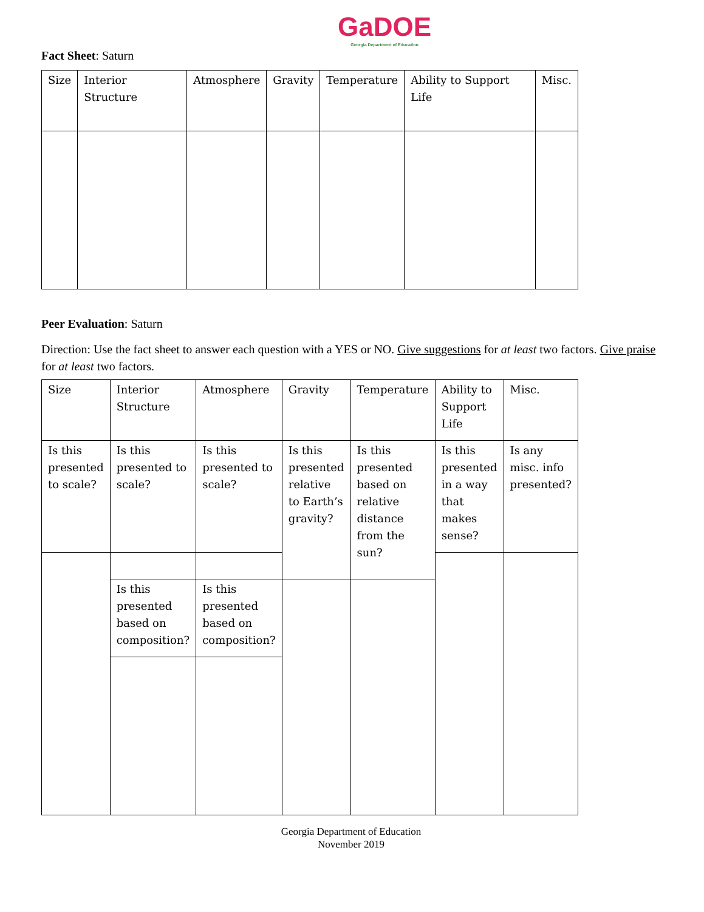GaDOE
Georgia Department of Education
Fact Sheet: Saturn
| Size | Interior Structure | Atmosphere | Gravity | Temperature | Ability to Support Life | Misc. |
Peer Evaluation: Saturn
Direction: Use the fact sheet to answer each question with a YES or NO. Give suggestions for at least two factors. Give praise for at least two factors.
| Size | Interior Structure | Atmosphere | Gravity | Temperature | Ability to Support Life | Misc. |
| Is this presented to scale? | Is this presented to scale? | Is this presented to scale? | Is this presented relative to Earth’s gravity? | Is this presented based on relative distance from the sun? | Is this presented in a way that makes sense? | Is any misc. info presented? |
| | Is this presented based on composition? | Is this presented based on composition? | | | | |
Georgia Department of Education
November 2019